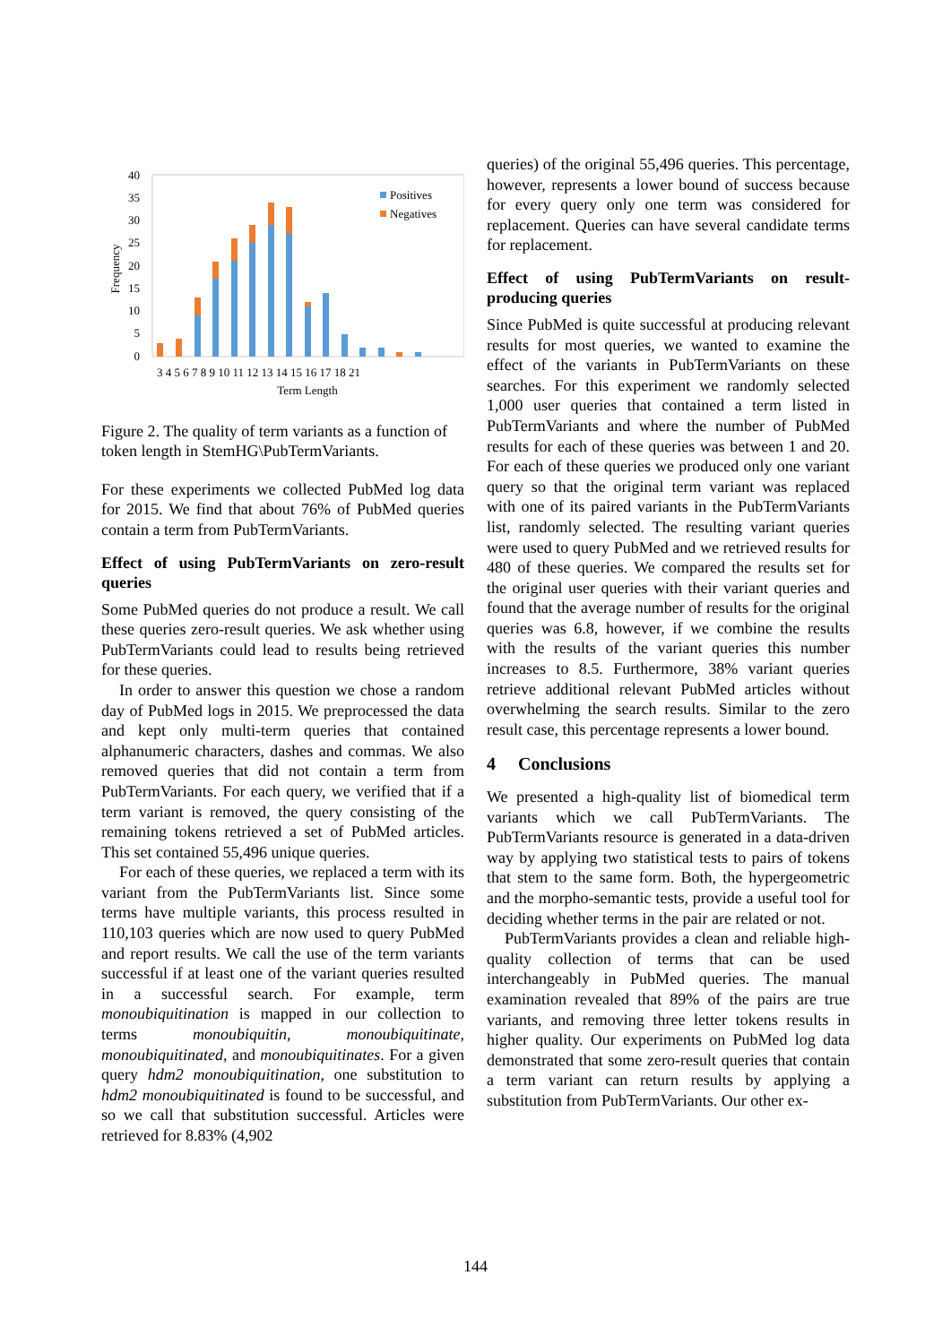40
35
30
25
20
15
10
5
0
Frequency
Positives
Negatives
3 4 5 6 7 8 9 10 11 12 13 14 15 16 17 18 21
Term Length
Figure 2. The quality of term variants as a function of token length in StemHG\PubTermVariants.
For these experiments we collected PubMed log data for 2015. We find that about 76% of PubMed queries contain a term from PubTermVariants.
Effect of using PubTermVariants on zero-result queries
Some PubMed queries do not produce a result. We call these queries zero-result queries. We ask whether using PubTermVariants could lead to results being retrieved for these queries.
In order to answer this question we chose a random day of PubMed logs in 2015. We preprocessed the data and kept only multi-term queries that contained alphanumeric characters, dashes and commas. We also removed queries that did not contain a term from PubTermVariants. For each query, we verified that if a term variant is removed, the query consisting of the remaining tokens retrieved a set of PubMed articles. This set contained 55,496 unique queries.
For each of these queries, we replaced a term with its variant from the PubTermVariants list. Since some terms have multiple variants, this process resulted in 110,103 queries which are now used to query PubMed and report results. We call the use of the term variants successful if at least one of the variant queries resulted in a successful search. For example, term monoubiquitination is mapped in our collection to terms monoubiquitin, monoubiquitinate, monoubiquitinated, and monoubiquitinates. For a given query hdm2 monoubiquitination, one substitution to hdm2 monoubiquitinated is found to be successful, and so we call that substitution successful. Articles were retrieved for 8.83% (4,902
queries) of the original 55,496 queries. This percentage, however, represents a lower bound of success because for every query only one term was considered for replacement. Queries can have several candidate terms for replacement.
Effect of using PubTermVariants on result-producing queries
Since PubMed is quite successful at producing relevant results for most queries, we wanted to examine the effect of the variants in PubTermVariants on these searches. For this experiment we randomly selected 1,000 user queries that contained a term listed in PubTermVariants and where the number of PubMed results for each of these queries was between 1 and 20. For each of these queries we produced only one variant query so that the original term variant was replaced with one of its paired variants in the PubTermVariants list, randomly selected. The resulting variant queries were used to query PubMed and we retrieved results for 480 of these queries. We compared the results set for the original user queries with their variant queries and found that the average number of results for the original queries was 6.8, however, if we combine the results with the results of the variant queries this number increases to 8.5. Furthermore, 38% variant queries retrieve additional relevant PubMed articles without overwhelming the search results. Similar to the zero result case, this percentage represents a lower bound.
4 Conclusions
We presented a high-quality list of biomedical term variants which we call PubTermVariants. The PubTermVariants resource is generated in a data-driven way by applying two statistical tests to pairs of tokens that stem to the same form. Both, the hypergeometric and the morpho-semantic tests, provide a useful tool for deciding whether terms in the pair are related or not.
PubTermVariants provides a clean and reliable high-quality collection of terms that can be used interchangeably in PubMed queries. The manual examination revealed that 89% of the pairs are true variants, and removing three letter tokens results in higher quality. Our experiments on PubMed log data demonstrated that some zero-result queries that contain a term variant can return results by applying a substitution from PubTermVariants. Our other ex-
144